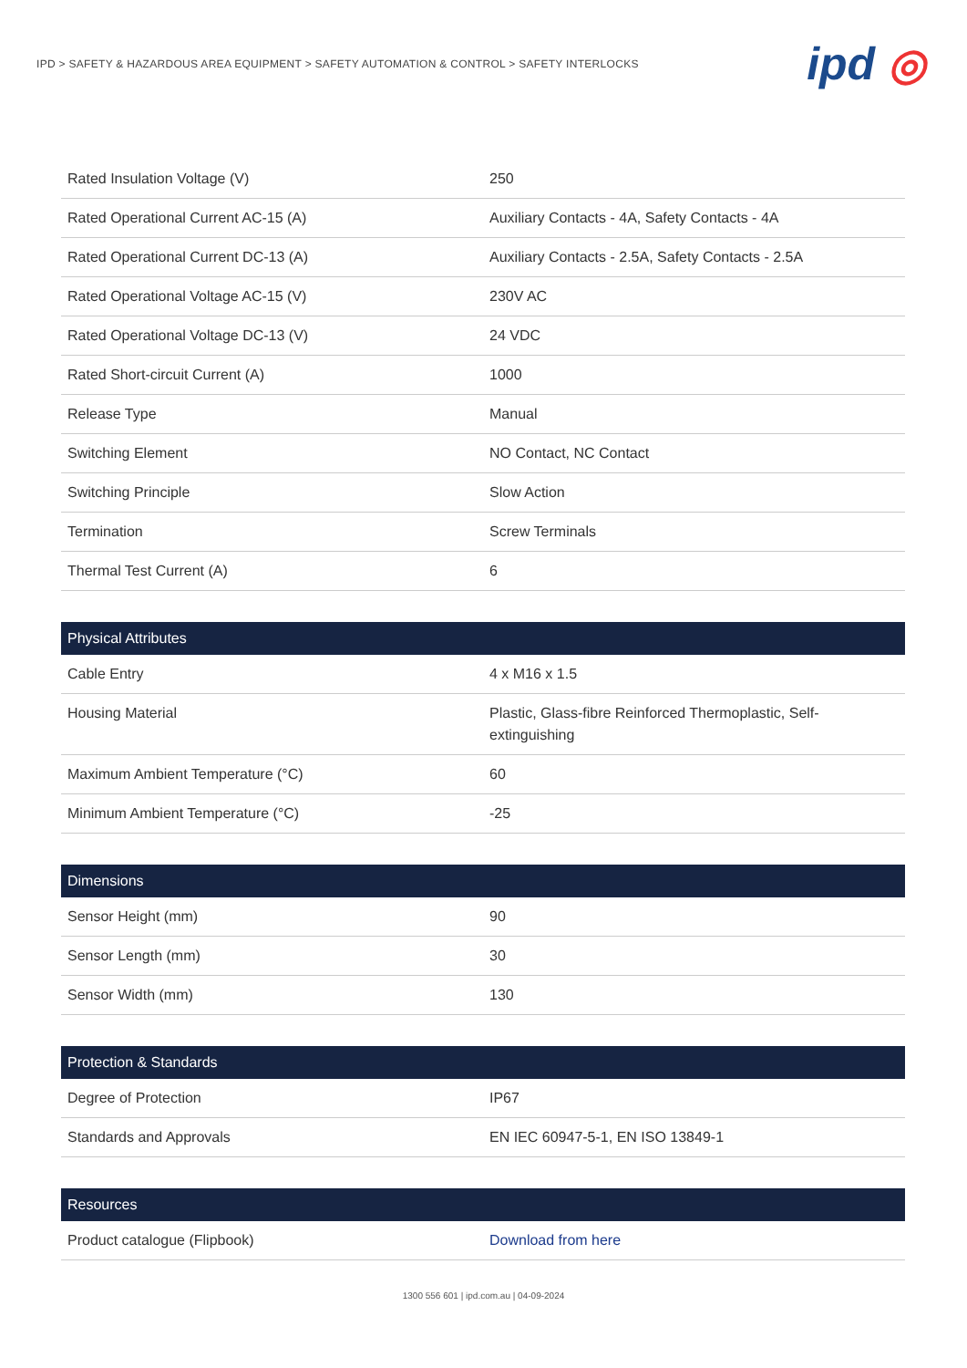IPD > SAFETY & HAZARDOUS AREA EQUIPMENT > SAFETY AUTOMATION & CONTROL > SAFETY INTERLOCKS
ipd ◎
| Rated Insulation Voltage (V) | 250 |
| Rated Operational Current AC-15 (A) | Auxiliary Contacts - 4A, Safety Contacts - 4A |
| Rated Operational Current DC-13 (A) | Auxiliary Contacts - 2.5A, Safety Contacts - 2.5A |
| Rated Operational Voltage AC-15 (V) | 230V AC |
| Rated Operational Voltage DC-13 (V) | 24 VDC |
| Rated Short-circuit Current (A) | 1000 |
| Release Type | Manual |
| Switching Element | NO Contact, NC Contact |
| Switching Principle | Slow Action |
| Termination | Screw Terminals |
| Thermal Test Current (A) | 6 |
| Physical Attributes | |
| --- | --- |
| Cable Entry | 4 x M16 x 1.5 |
| Housing Material | Plastic, Glass-fibre Reinforced Thermoplastic, Self-extinguishing |
| Maximum Ambient Temperature (°C) | 60 |
| Minimum Ambient Temperature (°C) | -25 |
| Dimensions | |
| --- | --- |
| Sensor Height (mm) | 90 |
| Sensor Length (mm) | 30 |
| Sensor Width (mm) | 130 |
| Protection & Standards | |
| --- | --- |
| Degree of Protection | IP67 |
| Standards and Approvals | EN IEC 60947-5-1, EN ISO 13849-1 |
| Resources | |
| --- | --- |
| Product catalogue (Flipbook) | Download from here |
1300 556 601 | ipd.com.au | 04-09-2024